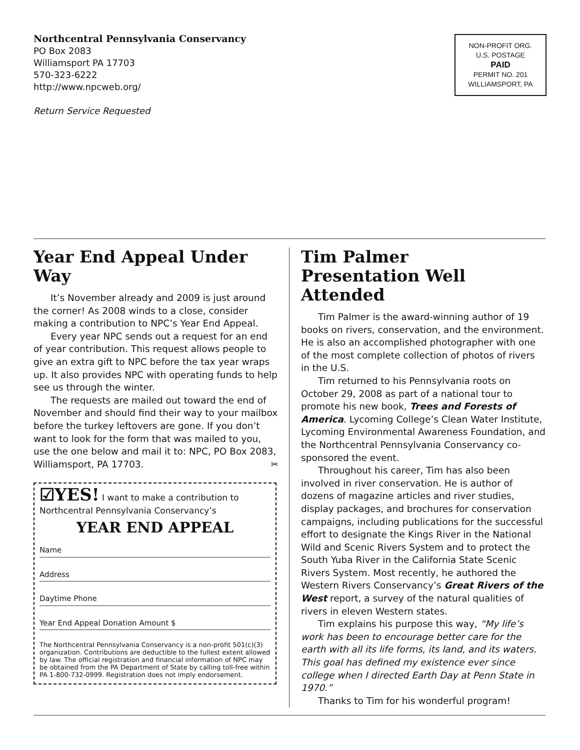Northcentral Pennsylvania Conservancy
PO Box 2083
Williamsport PA 17703
570-323-6222
http://www.npcweb.org/
Return Service Requested
NON-PROFIT ORG.
U.S. POSTAGE
PAID
PERMIT NO. 201
WILLIAMSPORT, PA
Year End Appeal Under Way
It’s November already and 2009 is just around the corner! As 2008 winds to a close, consider making a contribution to NPC’s Year End Appeal.
Every year NPC sends out a request for an end of year contribution. This request allows people to give an extra gift to NPC before the tax year wraps up. It also provides NPC with operating funds to help see us through the winter.
The requests are mailed out toward the end of November and should find their way to your mailbox before the turkey leftovers are gone. If you don’t want to look for the form that was mailed to you, use the one below and mail it to: NPC, PO Box 2083, Williamsport, PA 17703. ✂
☑YES! I want to make a contribution to Northcentral Pennsylvania Conservancy’s
YEAR END APPEAL
Name
Address
Daytime Phone
Year End Appeal Donation Amount $
The Northcentral Pennsylvania Conservancy is a non-profit 501(c)(3) organization. Contributions are deductible to the fullest extent allowed by law. The official registration and financial information of NPC may be obtained from the PA Department of State by calling toll-free within PA 1-800-732-0999. Registration does not imply endorsement.
Tim Palmer
Presentation Well Attended
Tim Palmer is the award-winning author of 19 books on rivers, conservation, and the environment. He is also an accomplished photographer with one of the most complete collection of photos of rivers in the U.S.
Tim returned to his Pennsylvania roots on October 29, 2008 as part of a national tour to promote his new book, Trees and Forests of America. Lycoming College’s Clean Water Institute, Lycoming Environmental Awareness Foundation, and the Northcentral Pennsylvania Conservancy co-sponsored the event.
Throughout his career, Tim has also been involved in river conservation. He is author of dozens of magazine articles and river studies, display packages, and brochures for conservation campaigns, including publications for the successful effort to designate the Kings River in the National Wild and Scenic Rivers System and to protect the South Yuba River in the California State Scenic Rivers System. Most recently, he authored the Western Rivers Conservancy’s Great Rivers of the West report, a survey of the natural qualities of rivers in eleven Western states.
Tim explains his purpose this way, “My life’s work has been to encourage better care for the earth with all its life forms, its land, and its waters. This goal has defined my existence ever since college when I directed Earth Day at Penn State in 1970.”
Thanks to Tim for his wonderful program!